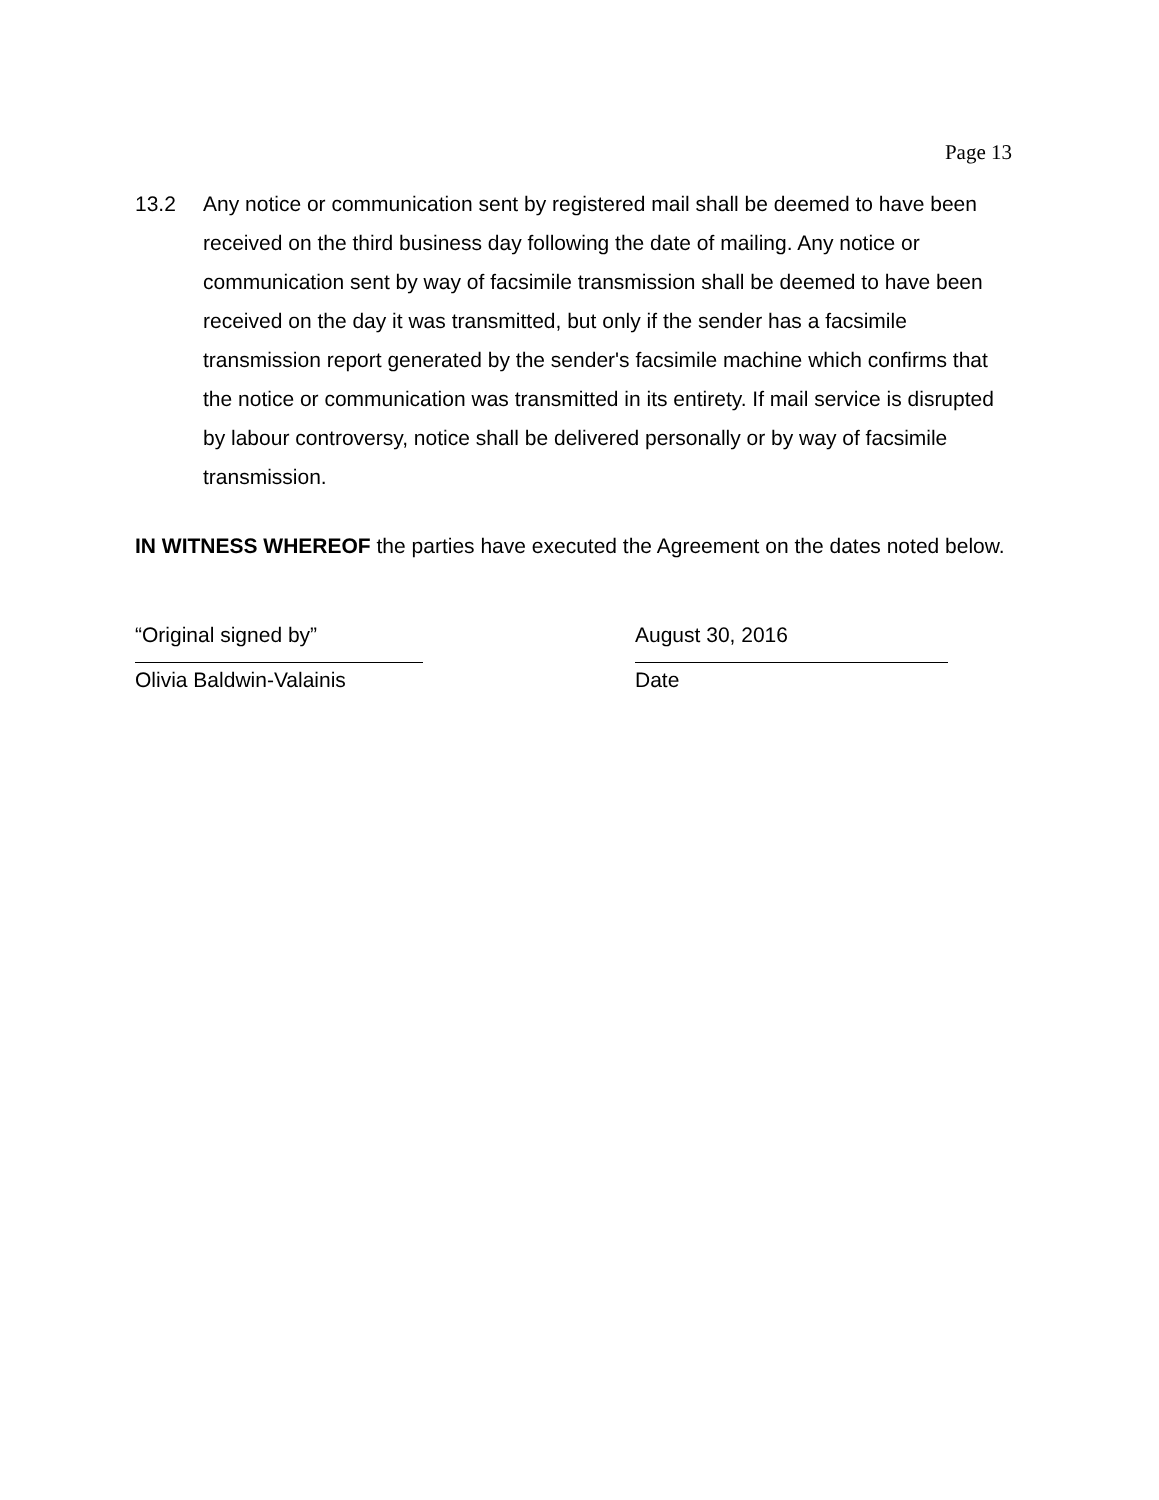Page 13
13.2 Any notice or communication sent by registered mail shall be deemed to have been received on the third business day following the date of mailing. Any notice or communication sent by way of facsimile transmission shall be deemed to have been received on the day it was transmitted, but only if the sender has a facsimile transmission report generated by the sender's facsimile machine which confirms that the notice or communication was transmitted in its entirety. If mail service is disrupted by labour controversy, notice shall be delivered personally or by way of facsimile transmission.
IN WITNESS WHEREOF the parties have executed the Agreement on the dates noted below.
“Original signed by”
Olivia Baldwin-Valainis
August 30, 2016
Date